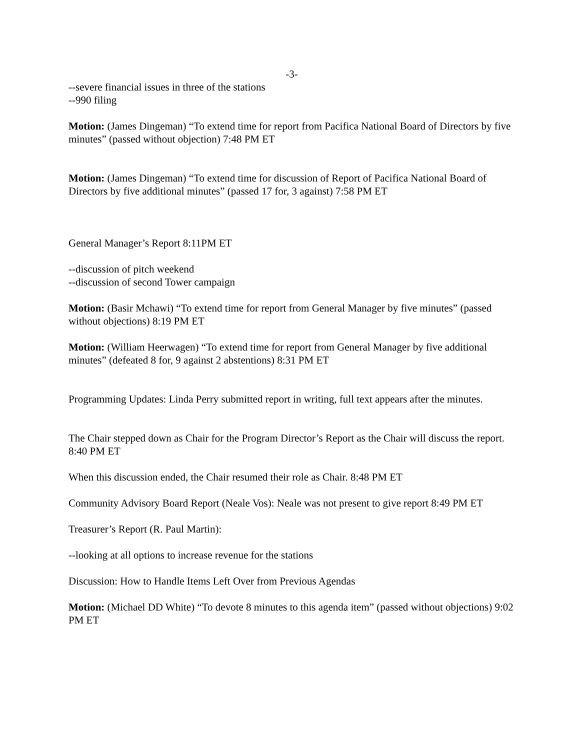-3-
--severe financial issues in three of the stations
--990 filing
Motion: (James Dingeman) “To extend time for report from Pacifica National Board of Directors by five minutes” (passed without objection) 7:48 PM ET
Motion: (James Dingeman) “To extend time for discussion of Report of Pacifica National Board of Directors by five additional minutes” (passed 17 for, 3 against) 7:58 PM ET
General Manager’s Report 8:11PM ET
--discussion of pitch weekend
--discussion of second Tower campaign
Motion: (Basir Mchawi) “To extend time for report from General Manager by five minutes” (passed without objections) 8:19 PM ET
Motion: (William Heerwagen) “To extend time for report from General Manager by five additional minutes” (defeated 8 for, 9 against 2 abstentions) 8:31 PM ET
Programming Updates: Linda Perry submitted report in writing, full text appears after the minutes.
The Chair stepped down as Chair for the Program Director’s Report as the Chair will discuss the report. 8:40 PM ET
When this discussion ended, the Chair resumed their role as Chair. 8:48 PM ET
Community Advisory Board Report (Neale Vos): Neale was not present to give report 8:49 PM ET
Treasurer’s Report (R. Paul Martin):
--looking at all options to increase revenue for the stations
Discussion: How to Handle Items Left Over from Previous Agendas
Motion: (Michael DD White) “To devote 8 minutes to this agenda item” (passed without objections) 9:02 PM ET